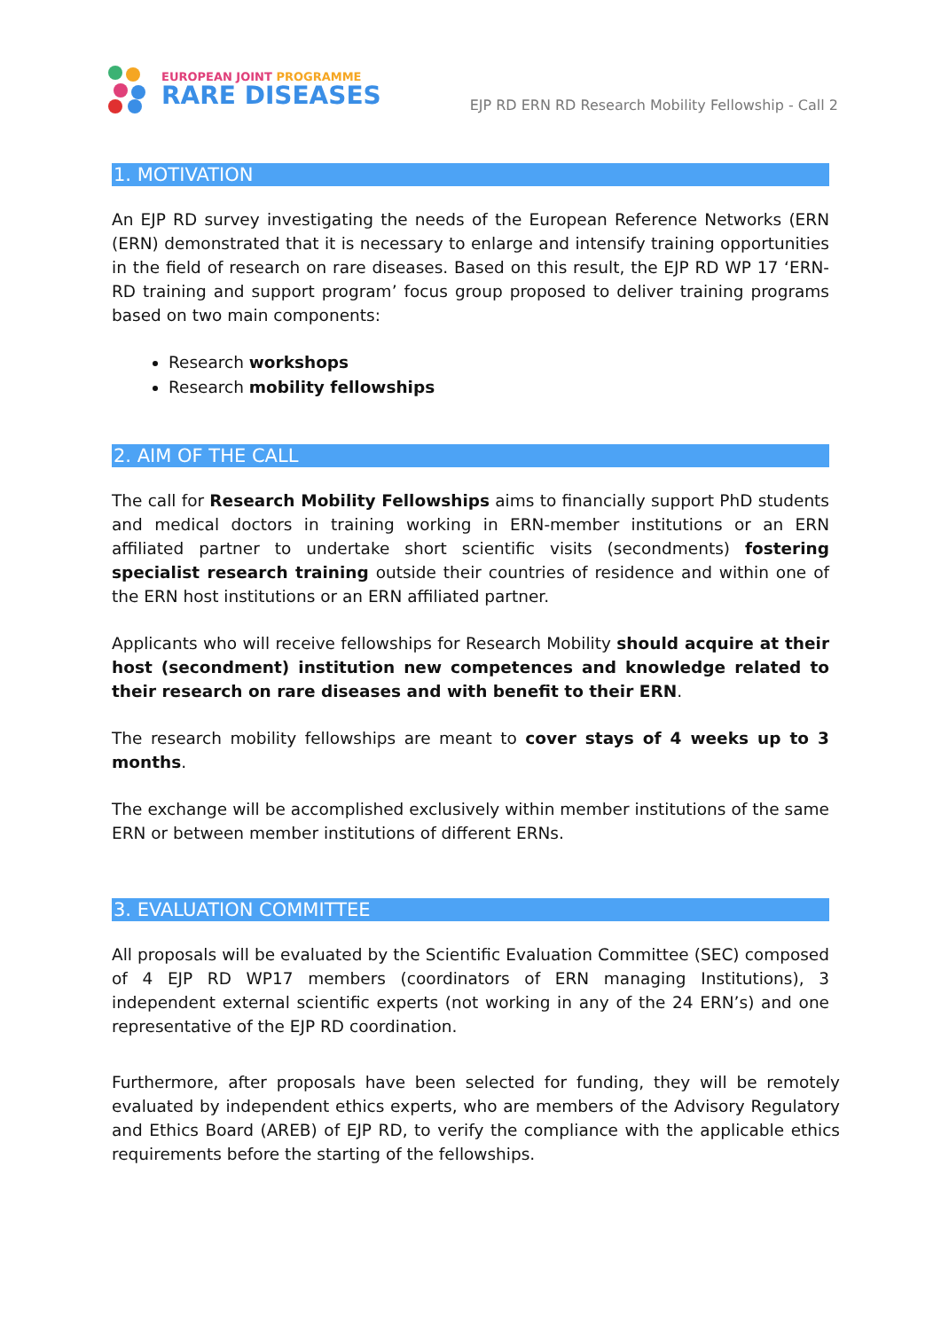EUROPEAN JOINT PROGRAMME
RARE DISEASES
EJP RD ERN RD Research Mobility Fellowship - Call 2
1. MOTIVATION
An EJP RD survey investigating the needs of the European Reference Networks (ERN (ERN) demonstrated that it is necessary to enlarge and intensify training opportunities in the field of research on rare diseases. Based on this result, the EJP RD WP 17 ‘ERN-RD training and support program’ focus group proposed to deliver training programs based on two main components:
Research workshops
Research mobility fellowships
2. AIM OF THE CALL
The call for Research Mobility Fellowships aims to financially support PhD students and medical doctors in training working in ERN-member institutions or an ERN affiliated partner to undertake short scientific visits (secondments) fostering specialist research training outside their countries of residence and within one of the ERN host institutions or an ERN affiliated partner.
Applicants who will receive fellowships for Research Mobility should acquire at their host (secondment) institution new competences and knowledge related to their research on rare diseases and with benefit to their ERN.
The research mobility fellowships are meant to cover stays of 4 weeks up to 3 months.
The exchange will be accomplished exclusively within member institutions of the same ERN or between member institutions of different ERNs.
3. EVALUATION COMMITTEE
All proposals will be evaluated by the Scientific Evaluation Committee (SEC) composed of 4 EJP RD WP17 members (coordinators of ERN managing Institutions), 3 independent external scientific experts (not working in any of the 24 ERN’s) and one representative of the EJP RD coordination.
Furthermore, after proposals have been selected for funding, they will be remotely evaluated by independent ethics experts, who are members of the Advisory Regulatory and Ethics Board (AREB) of EJP RD, to verify the compliance with the applicable ethics requirements before the starting of the fellowships.